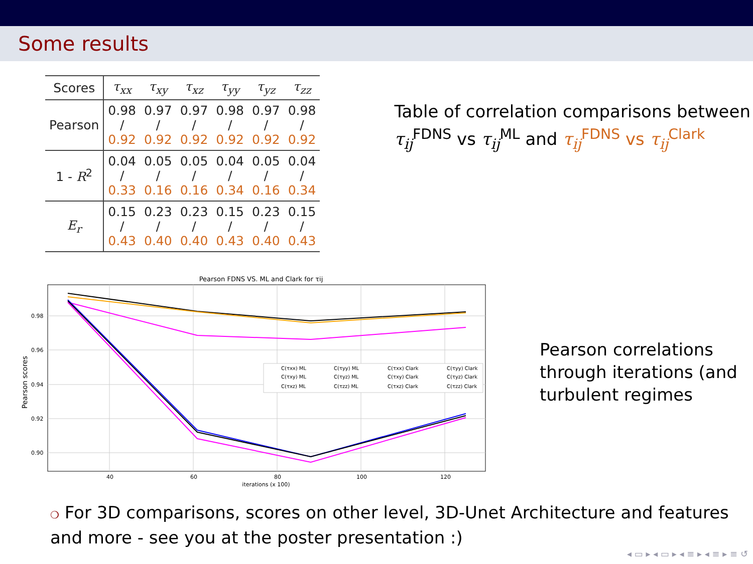Some results
| Scores | τ<sub>xx</sub> | τ<sub>xy</sub> | τ<sub>xz</sub> | τ<sub>yy</sub> | τ<sub>yz</sub> | τ<sub>zz</sub> |
| --- | --- | --- | --- | --- | --- | --- |
| Pearson | 0.98 / 0.92 | 0.97 / 0.92 | 0.97 / 0.92 | 0.98 / 0.92 | 0.97 / 0.92 | 0.98 / 0.92 |
| 1 - R<sup>2</sup> | 0.04 / 0.33 | 0.05 / 0.16 | 0.05 / 0.16 | 0.04 / 0.34 | 0.05 / 0.16 | 0.04 / 0.34 |
| E<sub>r</sub> | 0.15 / 0.43 | 0.23 / 0.40 | 0.23 / 0.40 | 0.15 / 0.43 | 0.23 / 0.40 | 0.15 / 0.43 |
Table of correlation comparisons between τ<sub>ij</sub><sup>FDNS</sup> vs τ<sub>ij</sub><sup>ML</sup> and τ<sub>ij</sub><sup>FDNS</sup> vs τ<sub>ij</sub><sup>Clark</sup>
Pearson FDNS VS. ML and Clark for τij
0.98
0.96
0.94
0.92
0.90
40
60
80
100
120
iterations (x 100)
Pearson scores
C(τxx) ML
C(τyy) ML
C(τxx) Clark
C(τyy) Clark
C(τxy) ML
C(τyz) ML
C(τxy) Clark
C(τyz) Clark
C(τxz) ML
C(τzz) ML
C(τxz) Clark
C(τzz) Clark
Pearson correlations through iterations (and turbulent regimes
❍ For 3D comparisons, scores on other level, 3D-Unet Architecture and features and more - see you at the poster presentation :)
◂ ▭ ▸ ◂ ▭ ▸ ◂ ≡ ▸ ◂ ≡ ▸ ≡ ↺